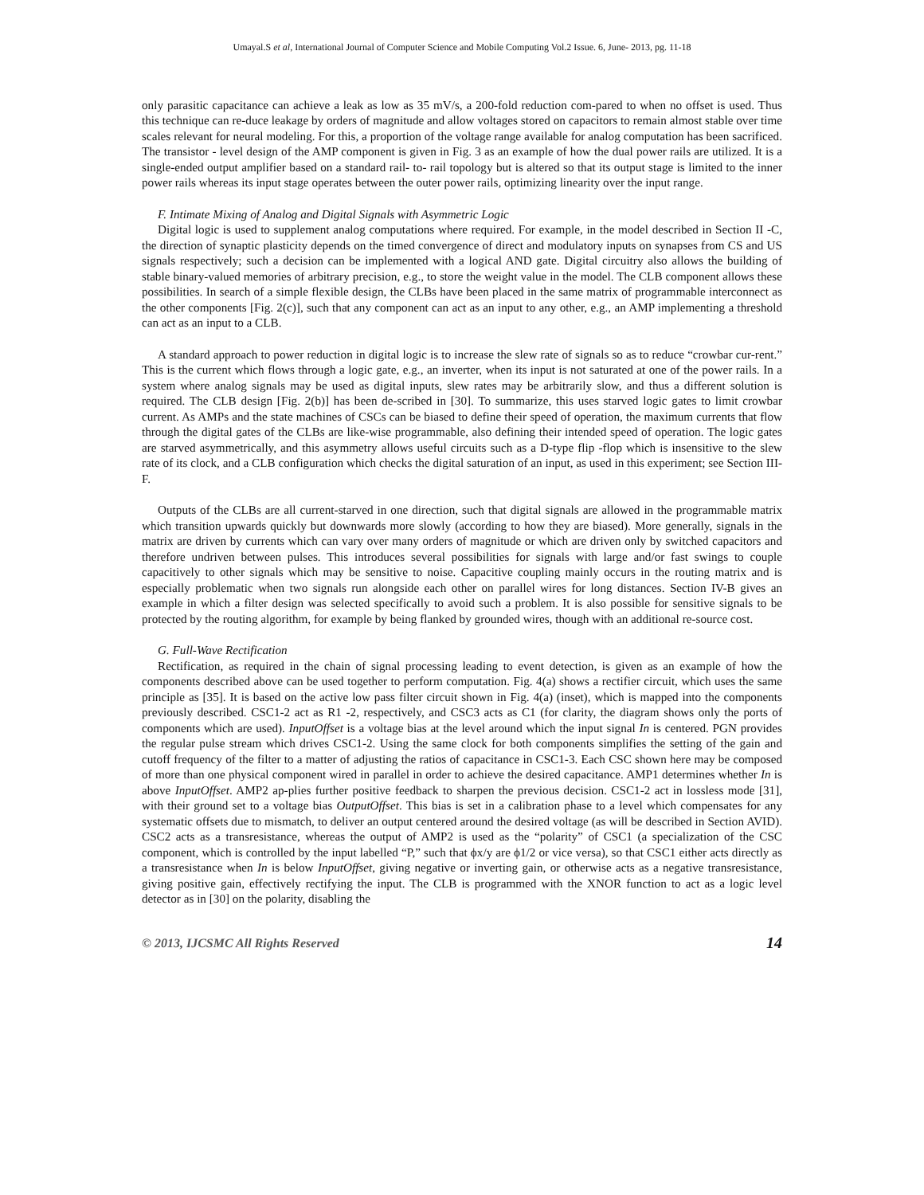Umayal.S et al, International Journal of Computer Science and Mobile Computing Vol.2 Issue. 6, June- 2013, pg. 11-18
only parasitic capacitance can achieve a leak as low as 35 mV/s, a 200-fold reduction com-pared to when no offset is used. Thus this technique can re-duce leakage by orders of magnitude and allow voltages stored on capacitors to remain almost stable over time scales relevant for neural modeling. For this, a proportion of the voltage range available for analog computation has been sacrificed. The transistor - level design of the AMP component is given in Fig. 3 as an example of how the dual power rails are utilized. It is a single-ended output amplifier based on a standard rail- to- rail topology but is altered so that its output stage is limited to the inner power rails whereas its input stage operates between the outer power rails, optimizing linearity over the input range.
F. Intimate Mixing of Analog and Digital Signals with Asymmetric Logic
Digital logic is used to supplement analog computations where required. For example, in the model described in Section II -C, the direction of synaptic plasticity depends on the timed convergence of direct and modulatory inputs on synapses from CS and US signals respectively; such a decision can be implemented with a logical AND gate. Digital circuitry also allows the building of stable binary-valued memories of arbitrary precision, e.g., to store the weight value in the model. The CLB component allows these possibilities. In search of a simple flexible design, the CLBs have been placed in the same matrix of programmable interconnect as the other components [Fig. 2(c)], such that any component can act as an input to any other, e.g., an AMP implementing a threshold can act as an input to a CLB.
A standard approach to power reduction in digital logic is to increase the slew rate of signals so as to reduce “crowbar cur-rent.” This is the current which flows through a logic gate, e.g., an inverter, when its input is not saturated at one of the power rails. In a system where analog signals may be used as digital inputs, slew rates may be arbitrarily slow, and thus a different solution is required. The CLB design [Fig. 2(b)] has been de-scribed in [30]. To summarize, this uses starved logic gates to limit crowbar current. As AMPs and the state machines of CSCs can be biased to define their speed of operation, the maximum currents that flow through the digital gates of the CLBs are like-wise programmable, also defining their intended speed of operation. The logic gates are starved asymmetrically, and this asymmetry allows useful circuits such as a D-type flip -flop which is insensitive to the slew rate of its clock, and a CLB configuration which checks the digital saturation of an input, as used in this experiment; see Section III-F.
Outputs of the CLBs are all current-starved in one direction, such that digital signals are allowed in the programmable matrix which transition upwards quickly but downwards more slowly (according to how they are biased). More generally, signals in the matrix are driven by currents which can vary over many orders of magnitude or which are driven only by switched capacitors and therefore undriven between pulses. This introduces several possibilities for signals with large and/or fast swings to couple capacitively to other signals which may be sensitive to noise. Capacitive coupling mainly occurs in the routing matrix and is especially problematic when two signals run alongside each other on parallel wires for long distances. Section IV-B gives an example in which a filter design was selected specifically to avoid such a problem. It is also possible for sensitive signals to be protected by the routing algorithm, for example by being flanked by grounded wires, though with an additional re-source cost.
G. Full-Wave Rectification
Rectification, as required in the chain of signal processing leading to event detection, is given as an example of how the components described above can be used together to perform computation. Fig. 4(a) shows a rectifier circuit, which uses the same principle as [35]. It is based on the active low pass filter circuit shown in Fig. 4(a) (inset), which is mapped into the components previously described. CSC1-2 act as R1 -2, respectively, and CSC3 acts as C1 (for clarity, the diagram shows only the ports of components which are used). InputOffset is a voltage bias at the level around which the input signal In is centered. PGN provides the regular pulse stream which drives CSC1-2. Using the same clock for both components simplifies the setting of the gain and cutoff frequency of the filter to a matter of adjusting the ratios of capacitance in CSC1-3. Each CSC shown here may be composed of more than one physical component wired in parallel in order to achieve the desired capacitance. AMP1 determines whether In is above InputOffset. AMP2 ap-plies further positive feedback to sharpen the previous decision. CSC1-2 act in lossless mode [31], with their ground set to a voltage bias OutputOffset. This bias is set in a calibration phase to a level which compensates for any systematic offsets due to mismatch, to deliver an output centered around the desired voltage (as will be described in Section AVID). CSC2 acts as a transresistance, whereas the output of AMP2 is used as the “polarity” of CSC1 (a specialization of the CSC component, which is controlled by the input labelled “P,” such that ϕx/y are ϕ1/2 or vice versa), so that CSC1 either acts directly as a transresistance when In is below InputOffset, giving negative or inverting gain, or otherwise acts as a negative transresistance, giving positive gain, effectively rectifying the input. The CLB is programmed with the XNOR function to act as a logic level detector as in [30] on the polarity, disabling the
© 2013, IJCSMC All Rights Reserved 14